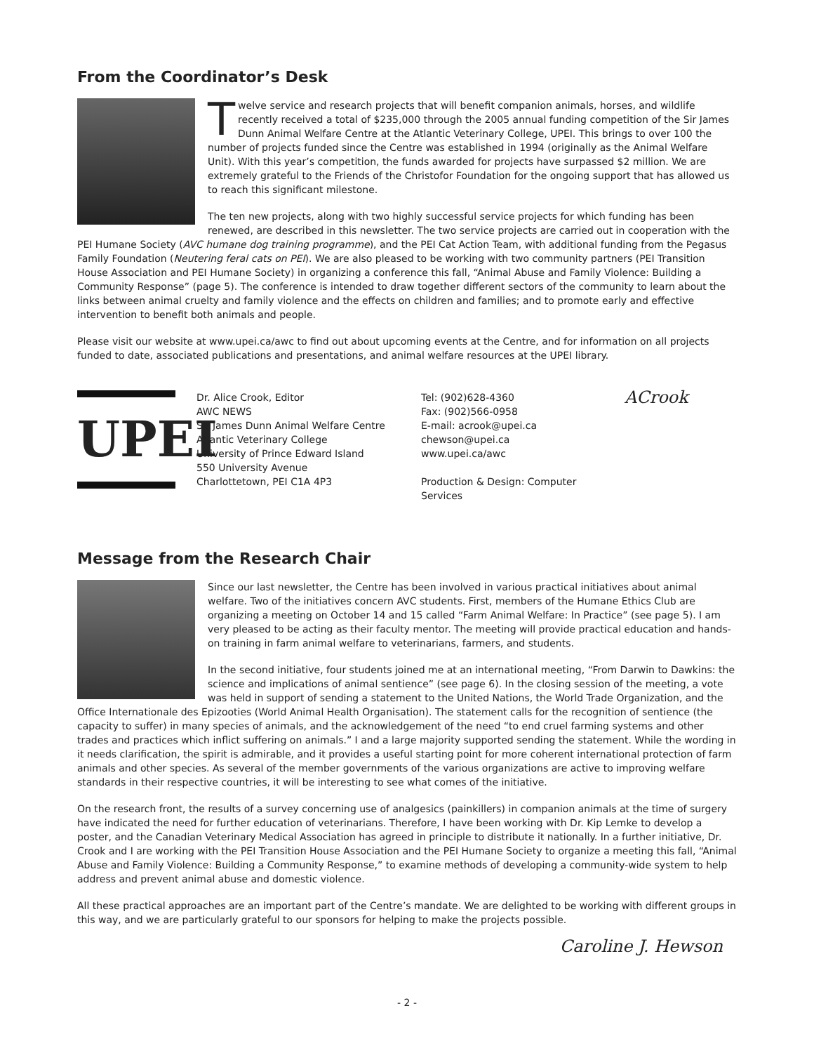From the Coordinator’s Desk
Twelve service and research projects that will benefit companion animals, horses, and wildlife recently received a total of $235,000 through the 2005 annual funding competition of the Sir James Dunn Animal Welfare Centre at the Atlantic Veterinary College, UPEI. This brings to over 100 the number of projects funded since the Centre was established in 1994 (originally as the Animal Welfare Unit). With this year’s competition, the funds awarded for projects have surpassed $2 million. We are extremely grateful to the Friends of the Christofor Foundation for the ongoing support that has allowed us to reach this significant milestone.
The ten new projects, along with two highly successful service projects for which funding has been renewed, are described in this newsletter. The two service projects are carried out in cooperation with the PEI Humane Society (AVC humane dog training programme), and the PEI Cat Action Team, with additional funding from the Pegasus Family Foundation (Neutering feral cats on PEI). We are also pleased to be working with two community partners (PEI Transition House Association and PEI Humane Society) in organizing a conference this fall, “Animal Abuse and Family Violence: Building a Community Response” (page 5). The conference is intended to draw together different sectors of the community to learn about the links between animal cruelty and family violence and the effects on children and families; and to promote early and effective intervention to benefit both animals and people.
Please visit our website at www.upei.ca/awc to find out about upcoming events at the Centre, and for information on all projects funded to date, associated publications and presentations, and animal welfare resources at the UPEI library.
UPEI
Dr. Alice Crook, Editor
AWC NEWS
Sir James Dunn Animal Welfare Centre
Atlantic Veterinary College
University of Prince Edward Island
550 University Avenue
Charlottetown, PEI C1A 4P3
Tel: (902)628-4360
Fax: (902)566-0958
E-mail: acrook@upei.ca
chewson@upei.ca
www.upei.ca/awc
Production & Design: Computer Services
ACrook
Message from the Research Chair
Since our last newsletter, the Centre has been involved in various practical initiatives about animal welfare. Two of the initiatives concern AVC students. First, members of the Humane Ethics Club are organizing a meeting on October 14 and 15 called “Farm Animal Welfare: In Practice” (see page 5). I am very pleased to be acting as their faculty mentor. The meeting will provide practical education and hands-on training in farm animal welfare to veterinarians, farmers, and students.
In the second initiative, four students joined me at an international meeting, “From Darwin to Dawkins: the science and implications of animal sentience” (see page 6). In the closing session of the meeting, a vote was held in support of sending a statement to the United Nations, the World Trade Organization, and the Office Internationale des Epizooties (World Animal Health Organisation). The statement calls for the recognition of sentience (the capacity to suffer) in many species of animals, and the acknowledgement of the need “to end cruel farming systems and other trades and practices which inflict suffering on animals.” I and a large majority supported sending the statement. While the wording in it needs clarification, the spirit is admirable, and it provides a useful starting point for more coherent international protection of farm animals and other species. As several of the member governments of the various organizations are active to improving welfare standards in their respective countries, it will be interesting to see what comes of the initiative.
On the research front, the results of a survey concerning use of analgesics (painkillers) in companion animals at the time of surgery have indicated the need for further education of veterinarians. Therefore, I have been working with Dr. Kip Lemke to develop a poster, and the Canadian Veterinary Medical Association has agreed in principle to distribute it nationally. In a further initiative, Dr. Crook and I are working with the PEI Transition House Association and the PEI Humane Society to organize a meeting this fall, “Animal Abuse and Family Violence: Building a Community Response,” to examine methods of developing a community-wide system to help address and prevent animal abuse and domestic violence.
All these practical approaches are an important part of the Centre’s mandate. We are delighted to be working with different groups in this way, and we are particularly grateful to our sponsors for helping to make the projects possible.
Caroline J. Hewson
- 2 -